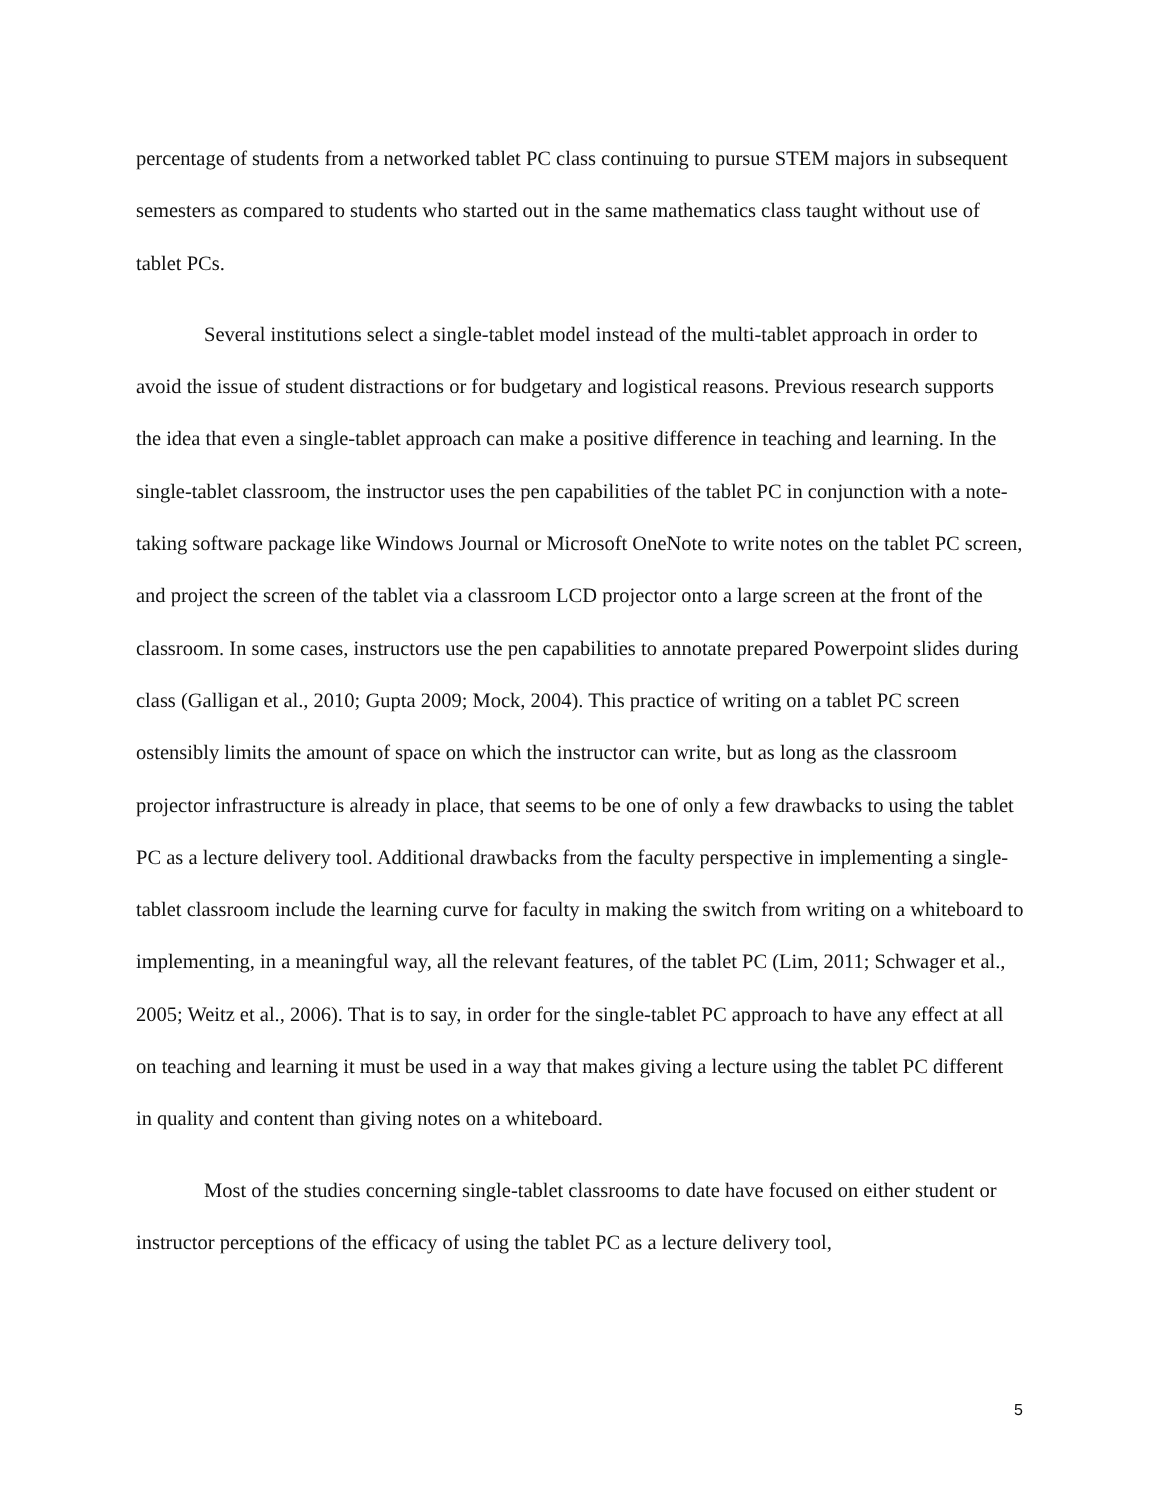percentage of students from a networked tablet PC class continuing to pursue STEM majors in subsequent semesters as compared to students who started out in the same mathematics class taught without use of tablet PCs.
Several institutions select a single-tablet model instead of the multi-tablet approach in order to avoid the issue of student distractions or for budgetary and logistical reasons. Previous research supports the idea that even a single-tablet approach can make a positive difference in teaching and learning. In the single-tablet classroom, the instructor uses the pen capabilities of the tablet PC in conjunction with a note-taking software package like Windows Journal or Microsoft OneNote to write notes on the tablet PC screen, and project the screen of the tablet via a classroom LCD projector onto a large screen at the front of the classroom. In some cases, instructors use the pen capabilities to annotate prepared Powerpoint slides during class (Galligan et al., 2010; Gupta 2009; Mock, 2004). This practice of writing on a tablet PC screen ostensibly limits the amount of space on which the instructor can write, but as long as the classroom projector infrastructure is already in place, that seems to be one of only a few drawbacks to using the tablet PC as a lecture delivery tool. Additional drawbacks from the faculty perspective in implementing a single-tablet classroom include the learning curve for faculty in making the switch from writing on a whiteboard to implementing, in a meaningful way, all the relevant features, of the tablet PC (Lim, 2011; Schwager et al., 2005; Weitz et al., 2006). That is to say, in order for the single-tablet PC approach to have any effect at all on teaching and learning it must be used in a way that makes giving a lecture using the tablet PC different in quality and content than giving notes on a whiteboard.
Most of the studies concerning single-tablet classrooms to date have focused on either student or instructor perceptions of the efficacy of using the tablet PC as a lecture delivery tool,
5